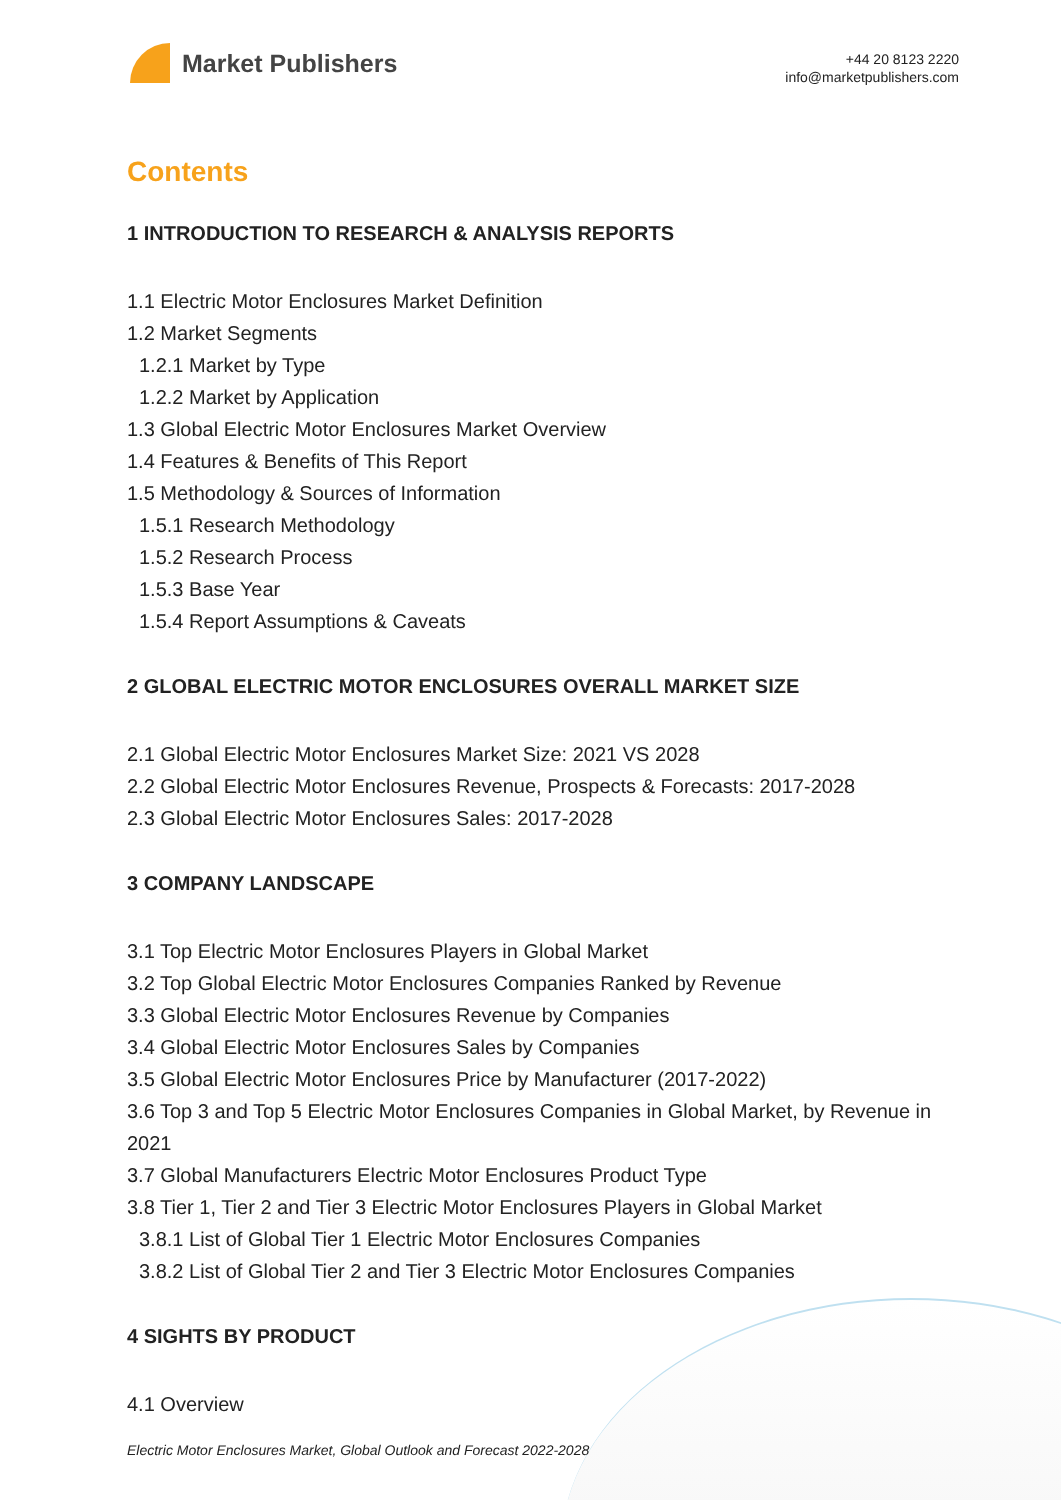Market Publishers
+44 20 8123 2220
info@marketpublishers.com
Contents
1 INTRODUCTION TO RESEARCH & ANALYSIS REPORTS
1.1 Electric Motor Enclosures Market Definition
1.2 Market Segments
1.2.1 Market by Type
1.2.2 Market by Application
1.3 Global Electric Motor Enclosures Market Overview
1.4 Features & Benefits of This Report
1.5 Methodology & Sources of Information
1.5.1 Research Methodology
1.5.2 Research Process
1.5.3 Base Year
1.5.4 Report Assumptions & Caveats
2 GLOBAL ELECTRIC MOTOR ENCLOSURES OVERALL MARKET SIZE
2.1 Global Electric Motor Enclosures Market Size: 2021 VS 2028
2.2 Global Electric Motor Enclosures Revenue, Prospects & Forecasts: 2017-2028
2.3 Global Electric Motor Enclosures Sales: 2017-2028
3 COMPANY LANDSCAPE
3.1 Top Electric Motor Enclosures Players in Global Market
3.2 Top Global Electric Motor Enclosures Companies Ranked by Revenue
3.3 Global Electric Motor Enclosures Revenue by Companies
3.4 Global Electric Motor Enclosures Sales by Companies
3.5 Global Electric Motor Enclosures Price by Manufacturer (2017-2022)
3.6 Top 3 and Top 5 Electric Motor Enclosures Companies in Global Market, by Revenue in 2021
3.7 Global Manufacturers Electric Motor Enclosures Product Type
3.8 Tier 1, Tier 2 and Tier 3 Electric Motor Enclosures Players in Global Market
3.8.1 List of Global Tier 1 Electric Motor Enclosures Companies
3.8.2 List of Global Tier 2 and Tier 3 Electric Motor Enclosures Companies
4 SIGHTS BY PRODUCT
4.1 Overview
Electric Motor Enclosures Market, Global Outlook and Forecast 2022-2028